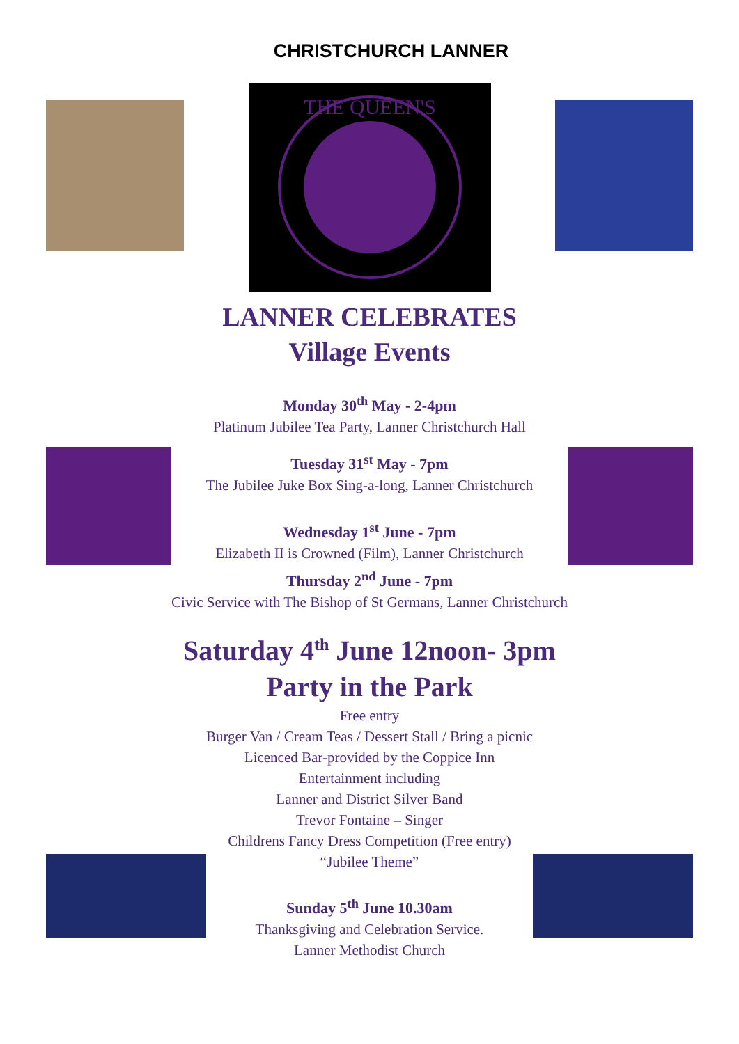CHRISTCHURCH LANNER
THE QUEEN'S
LANNER CELEBRATES
Village Events
Monday 30<sup>th</sup> May - 2-4pm
Platinum Jubilee Tea Party, Lanner Christchurch Hall
Tuesday 31<sup>st</sup> May - 7pm
The Jubilee Juke Box Sing-a-long, Lanner Christchurch
Wednesday 1<sup>st</sup> June - 7pm
Elizabeth II is Crowned (Film), Lanner Christchurch
Thursday 2<sup>nd</sup> June - 7pm
Civic Service with The Bishop of St Germans, Lanner Christchurch
Saturday 4<sup>th</sup> June 12noon- 3pm
Party in the Park
Free entry
Burger Van / Cream Teas / Dessert Stall / Bring a picnic
Licenced Bar-provided by the Coppice Inn
Entertainment including
Lanner and District Silver Band
Trevor Fontaine – Singer
Childrens Fancy Dress Competition (Free entry)
“Jubilee Theme”
Sunday 5<sup>th</sup> June 10.30am
Thanksgiving and Celebration Service.
Lanner Methodist Church